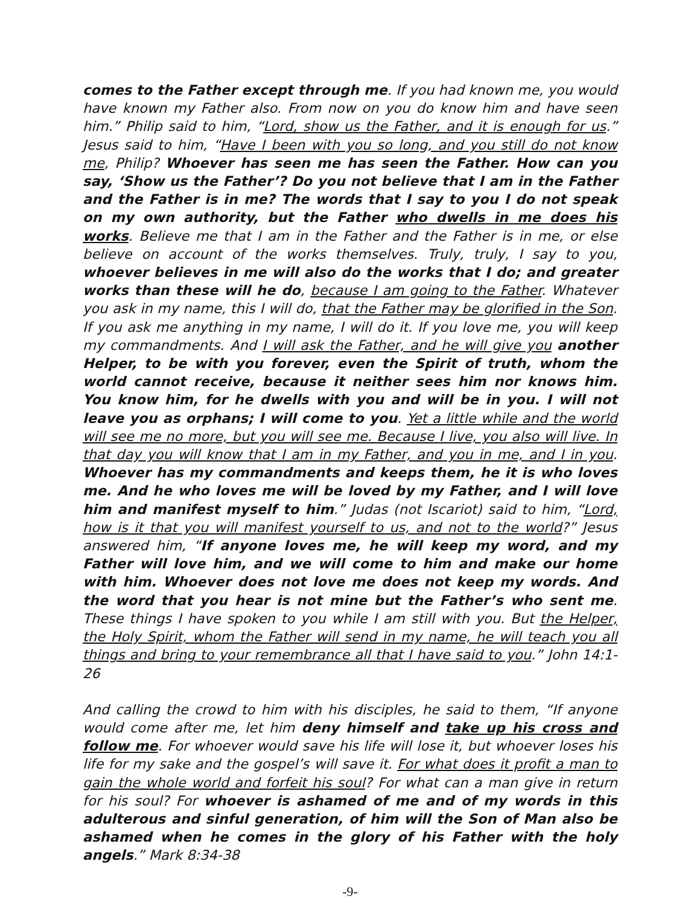comes to the Father except through me. If you had known me, you would have known my Father also. From now on you do know him and have seen him.” Philip said to him, “Lord, show us the Father, and it is enough for us.” Jesus said to him, “Have I been with you so long, and you still do not know me, Philip? Whoever has seen me has seen the Father. How can you say, ‘Show us the Father’? Do you not believe that I am in the Father and the Father is in me? The words that I say to you I do not speak on my own authority, but the Father who dwells in me does his works. Believe me that I am in the Father and the Father is in me, or else believe on account of the works themselves. Truly, truly, I say to you, whoever believes in me will also do the works that I do; and greater works than these will he do, because I am going to the Father. Whatever you ask in my name, this I will do, that the Father may be glorified in the Son. If you ask me anything in my name, I will do it. If you love me, you will keep my commandments. And I will ask the Father, and he will give you another Helper, to be with you forever, even the Spirit of truth, whom the world cannot receive, because it neither sees him nor knows him. You know him, for he dwells with you and will be in you. I will not leave you as orphans; I will come to you. Yet a little while and the world will see me no more, but you will see me. Because I live, you also will live. In that day you will know that I am in my Father, and you in me, and I in you. Whoever has my commandments and keeps them, he it is who loves me. And he who loves me will be loved by my Father, and I will love him and manifest myself to him.” Judas (not Iscariot) said to him, “Lord, how is it that you will manifest yourself to us, and not to the world?” Jesus answered him, “If anyone loves me, he will keep my word, and my Father will love him, and we will come to him and make our home with him. Whoever does not love me does not keep my words. And the word that you hear is not mine but the Father’s who sent me. These things I have spoken to you while I am still with you. But the Helper, the Holy Spirit, whom the Father will send in my name, he will teach you all things and bring to your remembrance all that I have said to you.” John 14:1-26
And calling the crowd to him with his disciples, he said to them, “If anyone would come after me, let him deny himself and take up his cross and follow me. For whoever would save his life will lose it, but whoever loses his life for my sake and the gospel’s will save it. For what does it profit a man to gain the whole world and forfeit his soul? For what can a man give in return for his soul? For whoever is ashamed of me and of my words in this adulterous and sinful generation, of him will the Son of Man also be ashamed when he comes in the glory of his Father with the holy angels.” Mark 8:34-38
-9-